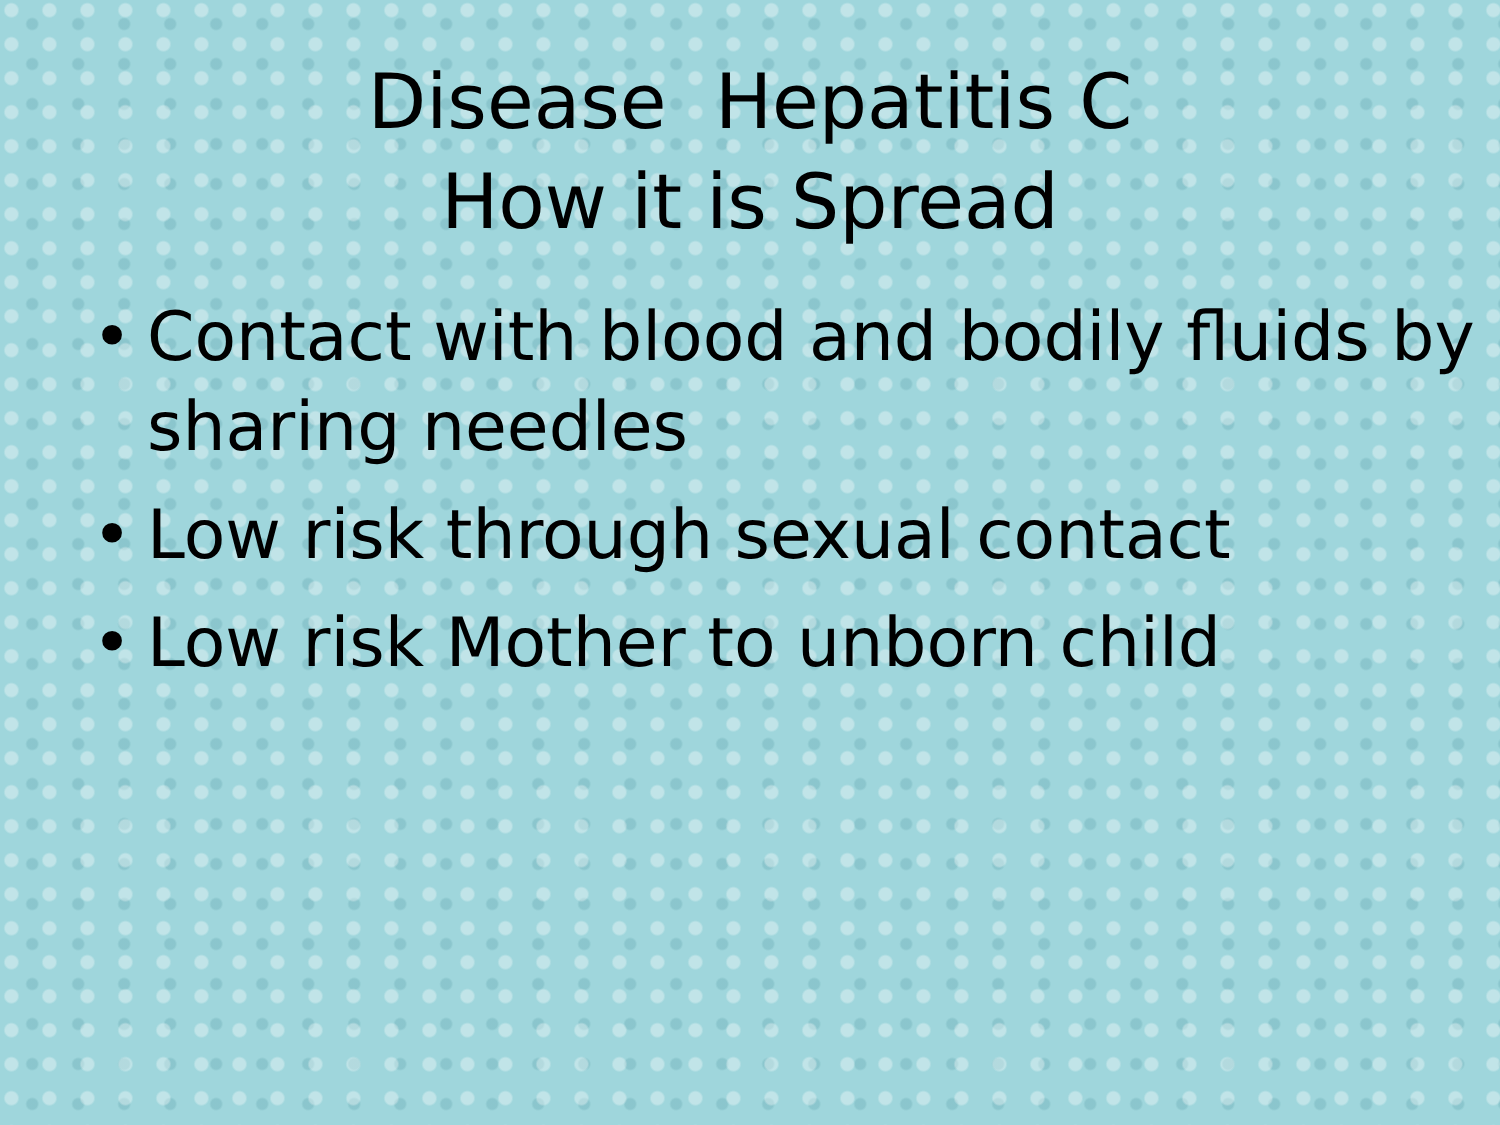Disease Hepatitis C
How it is Spread
• Contact with blood and bodily fluids by sharing needles
• Low risk through sexual contact
• Low risk Mother to unborn child